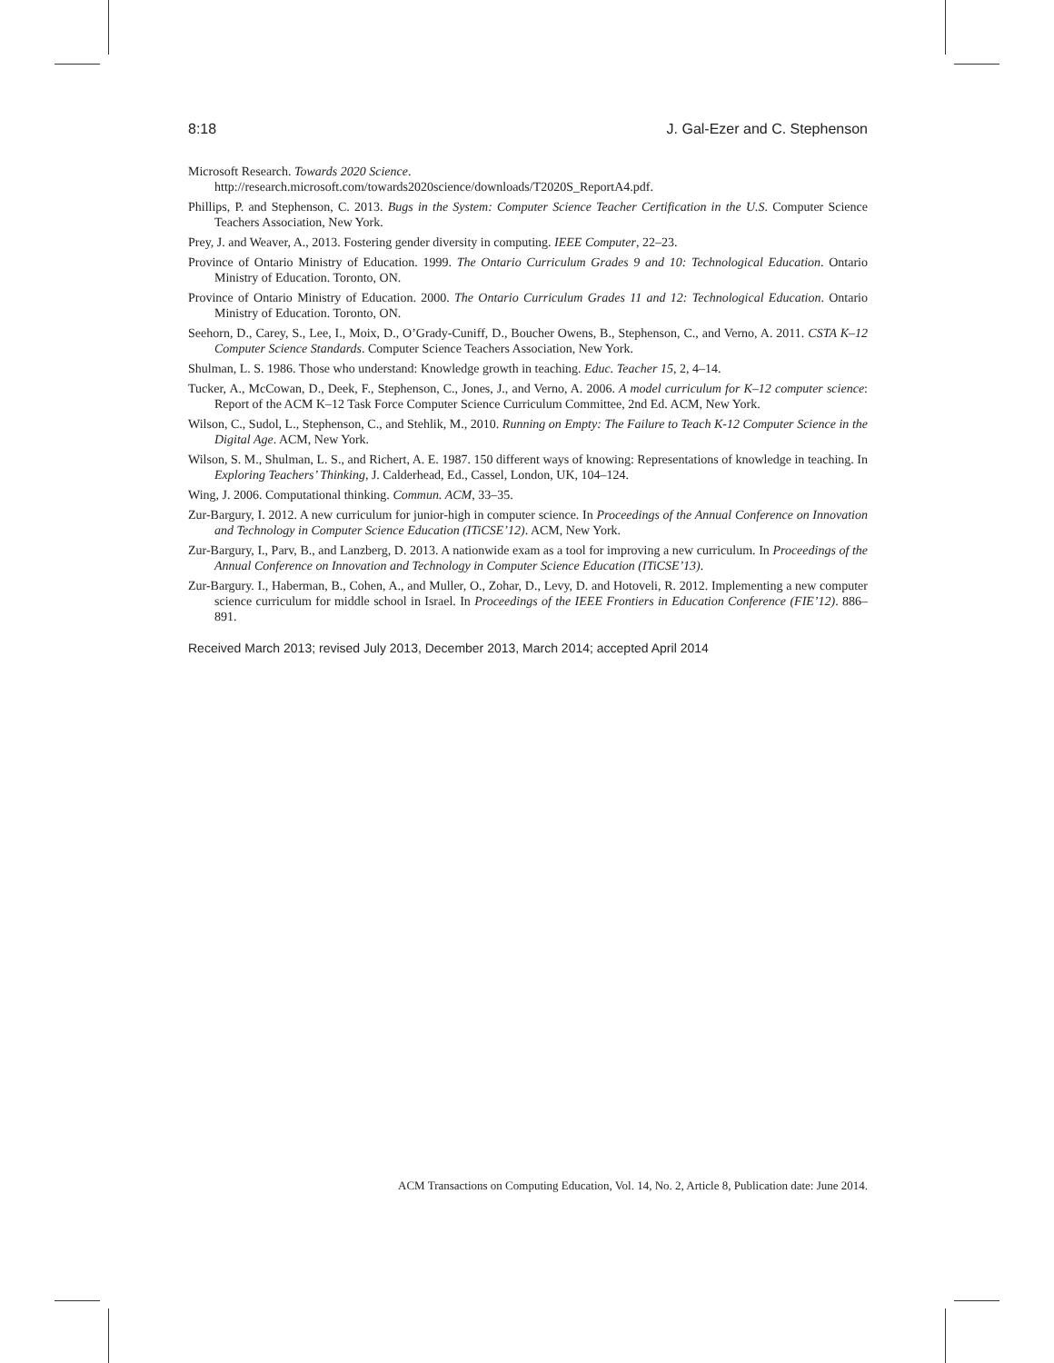8:18 J. Gal-Ezer and C. Stephenson
Microsoft Research. Towards 2020 Science.
http://research.microsoft.com/towards2020science/downloads/T2020S_ReportA4.pdf.
Phillips, P. and Stephenson, C. 2013. Bugs in the System: Computer Science Teacher Certification in the U.S. Computer Science Teachers Association, New York.
Prey, J. and Weaver, A., 2013. Fostering gender diversity in computing. IEEE Computer, 22–23.
Province of Ontario Ministry of Education. 1999. The Ontario Curriculum Grades 9 and 10: Technological Education. Ontario Ministry of Education. Toronto, ON.
Province of Ontario Ministry of Education. 2000. The Ontario Curriculum Grades 11 and 12: Technological Education. Ontario Ministry of Education. Toronto, ON.
Seehorn, D., Carey, S., Lee, I., Moix, D., O’Grady-Cuniff, D., Boucher Owens, B., Stephenson, C., and Verno, A. 2011. CSTA K–12 Computer Science Standards. Computer Science Teachers Association, New York.
Shulman, L. S. 1986. Those who understand: Knowledge growth in teaching. Educ. Teacher 15, 2, 4–14.
Tucker, A., McCowan, D., Deek, F., Stephenson, C., Jones, J., and Verno, A. 2006. A model curriculum for K–12 computer science: Report of the ACM K–12 Task Force Computer Science Curriculum Committee, 2nd Ed. ACM, New York.
Wilson, C., Sudol, L., Stephenson, C., and Stehlik, M., 2010. Running on Empty: The Failure to Teach K-12 Computer Science in the Digital Age. ACM, New York.
Wilson, S. M., Shulman, L. S., and Richert, A. E. 1987. 150 different ways of knowing: Representations of knowledge in teaching. In Exploring Teachers’ Thinking, J. Calderhead, Ed., Cassel, London, UK, 104–124.
Wing, J. 2006. Computational thinking. Commun. ACM, 33–35.
Zur-Bargury, I. 2012. A new curriculum for junior-high in computer science. In Proceedings of the Annual Conference on Innovation and Technology in Computer Science Education (ITiCSE’12). ACM, New York.
Zur-Bargury, I., Parv, B., and Lanzberg, D. 2013. A nationwide exam as a tool for improving a new curriculum. In Proceedings of the Annual Conference on Innovation and Technology in Computer Science Education (ITiCSE’13).
Zur-Bargury. I., Haberman, B., Cohen, A., and Muller, O., Zohar, D., Levy, D. and Hotoveli, R. 2012. Implementing a new computer science curriculum for middle school in Israel. In Proceedings of the IEEE Frontiers in Education Conference (FIE’12). 886–891.
Received March 2013; revised July 2013, December 2013, March 2014; accepted April 2014
ACM Transactions on Computing Education, Vol. 14, No. 2, Article 8, Publication date: June 2014.